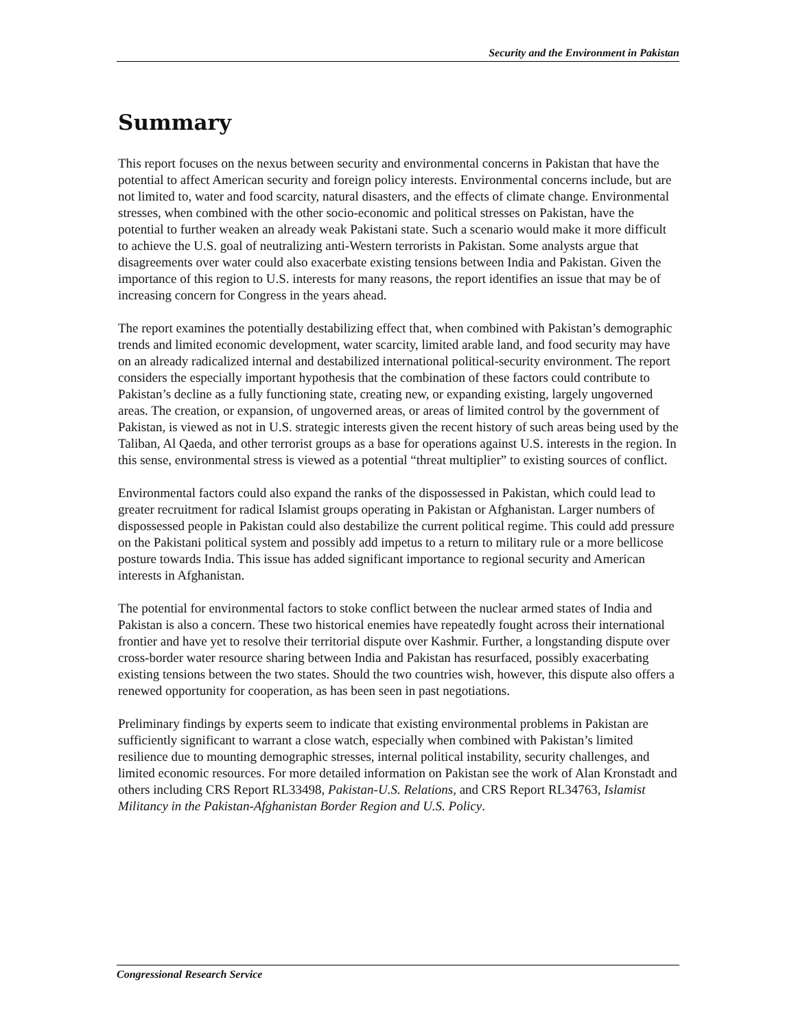Security and the Environment in Pakistan
Summary
This report focuses on the nexus between security and environmental concerns in Pakistan that have the potential to affect American security and foreign policy interests. Environmental concerns include, but are not limited to, water and food scarcity, natural disasters, and the effects of climate change. Environmental stresses, when combined with the other socio-economic and political stresses on Pakistan, have the potential to further weaken an already weak Pakistani state. Such a scenario would make it more difficult to achieve the U.S. goal of neutralizing anti-Western terrorists in Pakistan. Some analysts argue that disagreements over water could also exacerbate existing tensions between India and Pakistan. Given the importance of this region to U.S. interests for many reasons, the report identifies an issue that may be of increasing concern for Congress in the years ahead.
The report examines the potentially destabilizing effect that, when combined with Pakistan’s demographic trends and limited economic development, water scarcity, limited arable land, and food security may have on an already radicalized internal and destabilized international political-security environment. The report considers the especially important hypothesis that the combination of these factors could contribute to Pakistan’s decline as a fully functioning state, creating new, or expanding existing, largely ungoverned areas. The creation, or expansion, of ungoverned areas, or areas of limited control by the government of Pakistan, is viewed as not in U.S. strategic interests given the recent history of such areas being used by the Taliban, Al Qaeda, and other terrorist groups as a base for operations against U.S. interests in the region. In this sense, environmental stress is viewed as a potential “threat multiplier” to existing sources of conflict.
Environmental factors could also expand the ranks of the dispossessed in Pakistan, which could lead to greater recruitment for radical Islamist groups operating in Pakistan or Afghanistan. Larger numbers of dispossessed people in Pakistan could also destabilize the current political regime. This could add pressure on the Pakistani political system and possibly add impetus to a return to military rule or a more bellicose posture towards India. This issue has added significant importance to regional security and American interests in Afghanistan.
The potential for environmental factors to stoke conflict between the nuclear armed states of India and Pakistan is also a concern. These two historical enemies have repeatedly fought across their international frontier and have yet to resolve their territorial dispute over Kashmir. Further, a longstanding dispute over cross-border water resource sharing between India and Pakistan has resurfaced, possibly exacerbating existing tensions between the two states. Should the two countries wish, however, this dispute also offers a renewed opportunity for cooperation, as has been seen in past negotiations.
Preliminary findings by experts seem to indicate that existing environmental problems in Pakistan are sufficiently significant to warrant a close watch, especially when combined with Pakistan’s limited resilience due to mounting demographic stresses, internal political instability, security challenges, and limited economic resources. For more detailed information on Pakistan see the work of Alan Kronstadt and others including CRS Report RL33498, Pakistan-U.S. Relations, and CRS Report RL34763, Islamist Militancy in the Pakistan-Afghanistan Border Region and U.S. Policy.
Congressional Research Service